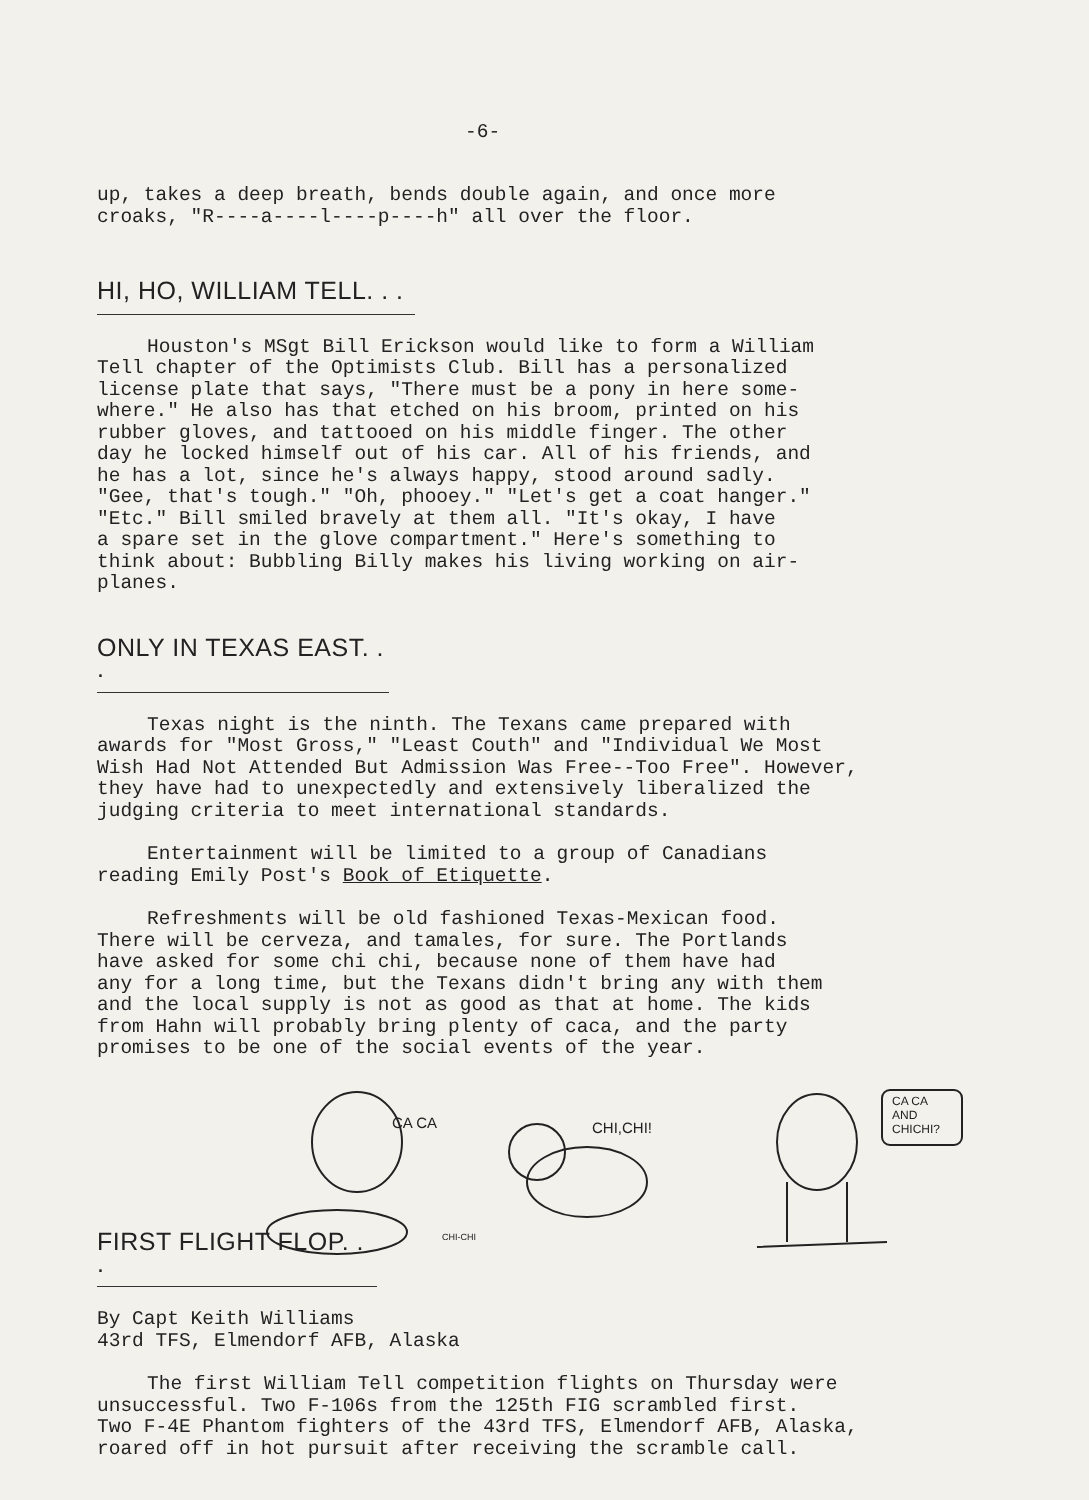-6-
up, takes a deep breath, bends double again, and once more croaks, "R----a----l----p----h" all over the floor.
HI, HO, WILLIAM TELL. . .
Houston's MSgt Bill Erickson would like to form a William Tell chapter of the Optimists Club. Bill has a personalized license plate that says, "There must be a pony in here some- where." He also has that etched on his broom, printed on his rubber gloves, and tattooed on his middle finger. The other day he locked himself out of his car. All of his friends, and he has a lot, since he's always happy, stood around sadly. "Gee, that's tough." "Oh, phooey." "Let's get a coat hanger." "Etc." Bill smiled bravely at them all. "It's okay, I have a spare set in the glove compartment." Here's something to think about: Bubbling Billy makes his living working on air- planes.
ONLY IN TEXAS EAST. . .
Texas night is the ninth. The Texans came prepared with awards for "Most Gross," "Least Couth" and "Individual We Most Wish Had Not Attended But Admission Was Free--Too Free". However, they have had to unexpectedly and extensively liberalized the judging criteria to meet international standards.
Entertainment will be limited to a group of Canadians reading Emily Post's Book of Etiquette.
Refreshments will be old fashioned Texas-Mexican food. There will be cerveza, and tamales, for sure. The Portlands have asked for some chi chi, because none of them have had any for a long time, but the Texans didn't bring any with them and the local supply is not as good as that at home. The kids from Hahn will probably bring plenty of caca, and the party promises to be one of the social events of the year.
CA CA CHI,CHI!
CA CA
AND
CHICHI?
CHI-CHI
FIRST FLIGHT FLOP. . .
By Capt Keith Williams 43rd TFS, Elmendorf AFB, Alaska
The first William Tell competition flights on Thursday were unsuccessful. Two F-106s from the 125th FIG scrambled first. Two F-4E Phantom fighters of the 43rd TFS, Elmendorf AFB, Alaska, roared off in hot pursuit after receiving the scramble call.